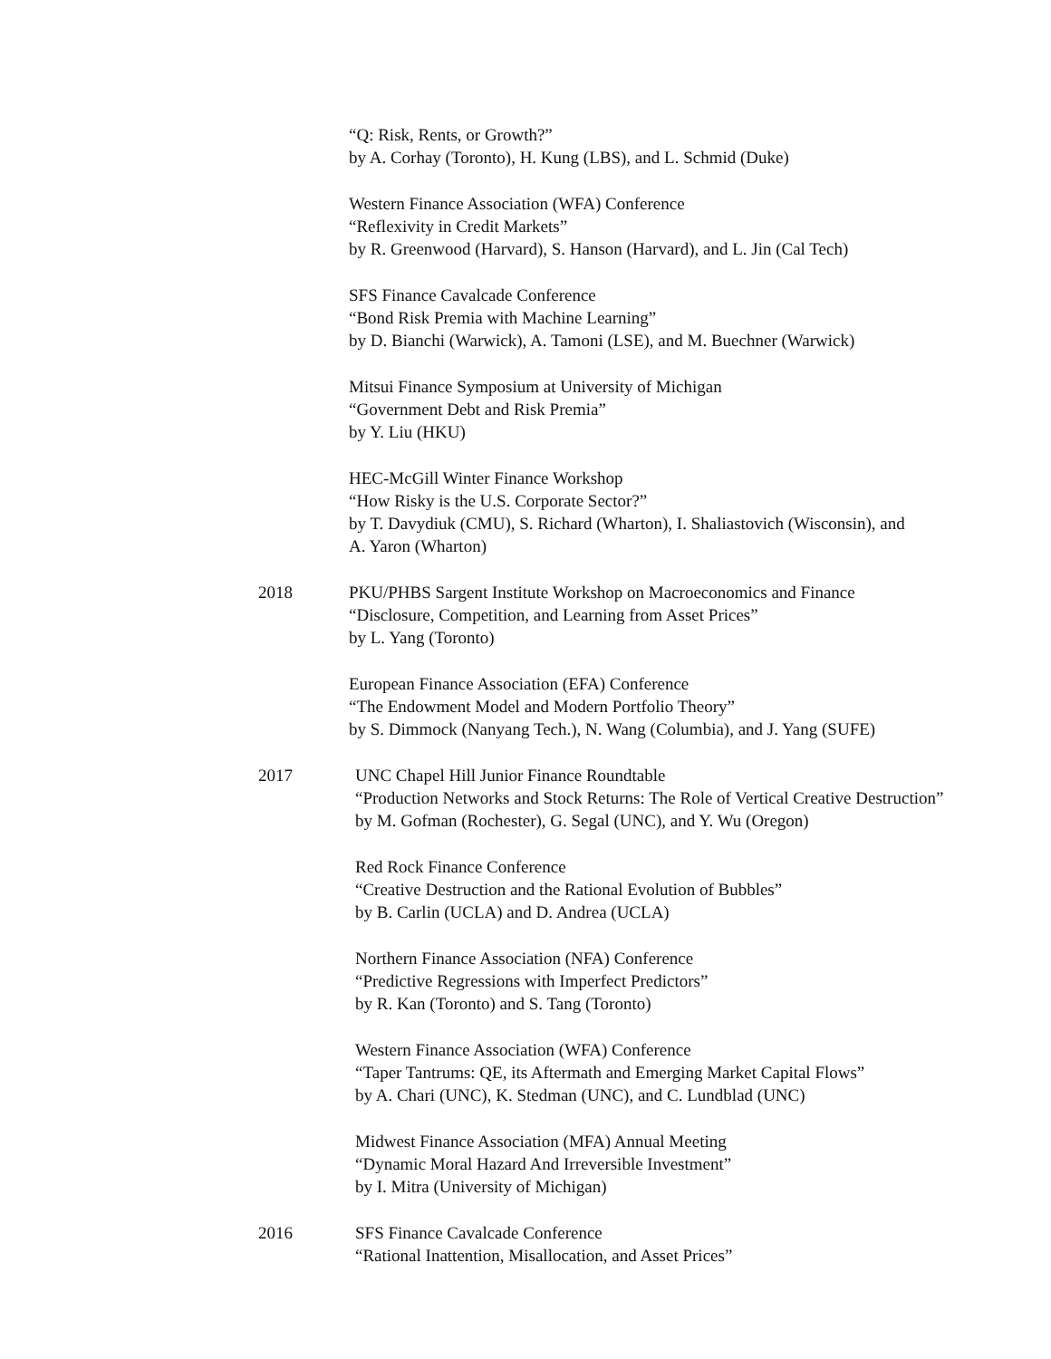“Q: Risk, Rents, or Growth?”
by A. Corhay (Toronto), H. Kung (LBS), and L. Schmid (Duke)
Western Finance Association (WFA) Conference
“Reflexivity in Credit Markets”
by R. Greenwood (Harvard), S. Hanson (Harvard), and L. Jin (Cal Tech)
SFS Finance Cavalcade Conference
“Bond Risk Premia with Machine Learning”
by D. Bianchi (Warwick), A. Tamoni (LSE), and M. Buechner (Warwick)
Mitsui Finance Symposium at University of Michigan
“Government Debt and Risk Premia”
by Y. Liu (HKU)
HEC-McGill Winter Finance Workshop
“How Risky is the U.S. Corporate Sector?”
by T. Davydiuk (CMU), S. Richard (Wharton), I. Shaliastovich (Wisconsin), and
A. Yaron (Wharton)
2018 PKU/PHBS Sargent Institute Workshop on Macroeconomics and Finance
“Disclosure, Competition, and Learning from Asset Prices”
by L. Yang (Toronto)
European Finance Association (EFA) Conference
“The Endowment Model and Modern Portfolio Theory”
by S. Dimmock (Nanyang Tech.), N. Wang (Columbia), and J. Yang (SUFE)
2017 UNC Chapel Hill Junior Finance Roundtable
“Production Networks and Stock Returns: The Role of Vertical Creative Destruction”
by M. Gofman (Rochester), G. Segal (UNC), and Y. Wu (Oregon)
Red Rock Finance Conference
“Creative Destruction and the Rational Evolution of Bubbles”
by B. Carlin (UCLA) and D. Andrea (UCLA)
Northern Finance Association (NFA) Conference
“Predictive Regressions with Imperfect Predictors”
by R. Kan (Toronto) and S. Tang (Toronto)
Western Finance Association (WFA) Conference
“Taper Tantrums: QE, its Aftermath and Emerging Market Capital Flows”
by A. Chari (UNC), K. Stedman (UNC), and C. Lundblad (UNC)
Midwest Finance Association (MFA) Annual Meeting
“Dynamic Moral Hazard And Irreversible Investment”
by I. Mitra (University of Michigan)
2016 SFS Finance Cavalcade Conference
“Rational Inattention, Misallocation, and Asset Prices”